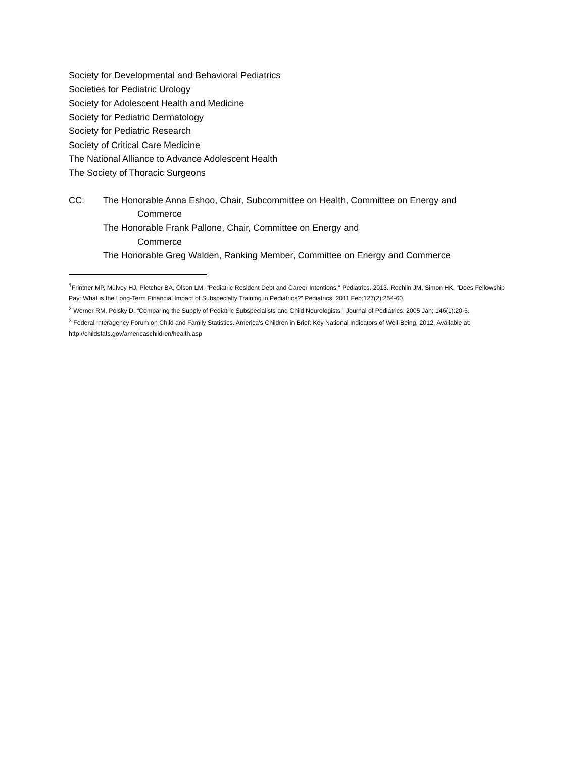Society for Developmental and Behavioral Pediatrics
Societies for Pediatric Urology
Society for Adolescent Health and Medicine
Society for Pediatric Dermatology
Society for Pediatric Research
Society of Critical Care Medicine
The National Alliance to Advance Adolescent Health
The Society of Thoracic Surgeons
CC: The Honorable Anna Eshoo, Chair, Subcommittee on Health, Committee on Energy and
Commerce
The Honorable Frank Pallone, Chair, Committee on Energy and
Commerce
The Honorable Greg Walden, Ranking Member, Committee on Energy and Commerce
<sup>1</sup> Frintner MP, Mulvey HJ, Pletcher BA, Olson LM. "Pediatric Resident Debt and Career Intentions." Pediatrics. 2013. Rochlin JM, Simon HK. "Does Fellowship Pay: What is the Long-Term Financial Impact of Subspecialty Training in Pediatrics?" Pediatrics. 2011 Feb;127(2):254-60.
<sup>2</sup> Werner RM, Polsky D. “Comparing the Supply of Pediatric Subspecialists and Child Neurologists.” Journal of Pediatrics. 2005 Jan; 146(1):20-5.
<sup>3</sup> Federal Interagency Forum on Child and Family Statistics. America's Children in Brief: Key National Indicators of Well-Being, 2012. Available at: http://childstats.gov/americaschildren/health.asp